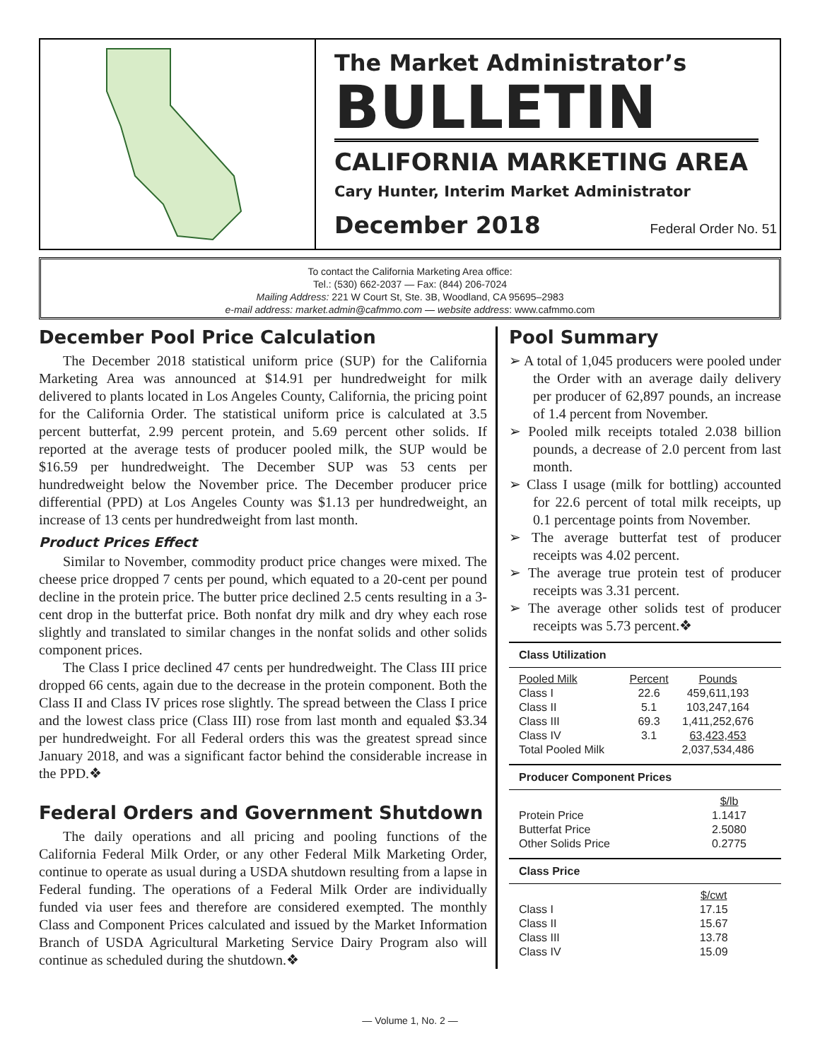The Market Administrator’s
BULLETIN
CALIFORNIA MARKETING AREA
Cary Hunter, Interim Market Administrator
December 2018 Federal Order No. 51
To contact the California Marketing Area office:
Tel.: (530) 662-2037 — Fax: (844) 206-7024
Mailing Address: 221 W Court St, Ste. 3B, Woodland, CA 95695–2983
e-mail address: market.admin@cafmmo.com — website address: www.cafmmo.com
December Pool Price Calculation
The December 2018 statistical uniform price (SUP) for the California Marketing Area was announced at $14.91 per hundredweight for milk delivered to plants located in Los Angeles County, California, the pricing point for the California Order. The statistical uniform price is calculated at 3.5 percent butterfat, 2.99 percent protein, and 5.69 percent other solids. If reported at the average tests of producer pooled milk, the SUP would be $16.59 per hundredweight. The December SUP was 53 cents per hundredweight below the November price. The December producer price differential (PPD) at Los Angeles County was $1.13 per hundredweight, an increase of 13 cents per hundredweight from last month.
Product Prices Effect
Similar to November, commodity product price changes were mixed. The cheese price dropped 7 cents per pound, which equated to a 20-cent per pound decline in the protein price. The butter price declined 2.5 cents resulting in a 3-cent drop in the butterfat price. Both nonfat dry milk and dry whey each rose slightly and translated to similar changes in the nonfat solids and other solids component prices.
The Class I price declined 47 cents per hundredweight. The Class III price dropped 66 cents, again due to the decrease in the protein component. Both the Class II and Class IV prices rose slightly. The spread between the Class I price and the lowest class price (Class III) rose from last month and equaled $3.34 per hundredweight. For all Federal orders this was the greatest spread since January 2018, and was a significant factor behind the considerable increase in the PPD.❖
Federal Orders and Government Shutdown
The daily operations and all pricing and pooling functions of the California Federal Milk Order, or any other Federal Milk Marketing Order, continue to operate as usual during a USDA shutdown resulting from a lapse in Federal funding. The operations of a Federal Milk Order are individually funded via user fees and therefore are considered exempted. The monthly Class and Component Prices calculated and issued by the Market Information Branch of USDA Agricultural Marketing Service Dairy Program also will continue as scheduled during the shutdown.❖
Pool Summary
➢ A total of 1,045 producers were pooled under the Order with an average daily delivery per producer of 62,897 pounds, an increase of 1.4 percent from November.
➢ Pooled milk receipts totaled 2.038 billion pounds, a decrease of 2.0 percent from last month.
➢ Class I usage (milk for bottling) accounted for 22.6 percent of total milk receipts, up 0.1 percentage points from November.
➢ The average butterfat test of producer receipts was 4.02 percent.
➢ The average true protein test of producer receipts was 3.31 percent.
➢ The average other solids test of producer receipts was 5.73 percent.❖
Class Utilization
| Pooled Milk | Percent | Pounds |
| --- | --- | --- |
| Class I | 22.6 | 459,611,193 |
| Class II | 5.1 | 103,247,164 |
| Class III | 69.3 | 1,411,252,676 |
| Class IV | 3.1 | 63,423,453 |
| Total Pooled Milk | | 2,037,534,486 |
Producer Component Prices
| | $/lb |
| --- | --- |
| Protein Price | 1.1417 |
| Butterfat Price | 2.5080 |
| Other Solids Price | 0.2775 |
Class Price
| | $/cwt |
| --- | --- |
| Class I | 17.15 |
| Class II | 15.67 |
| Class III | 13.78 |
| Class IV | 15.09 |
— Volume 1, No. 2 —